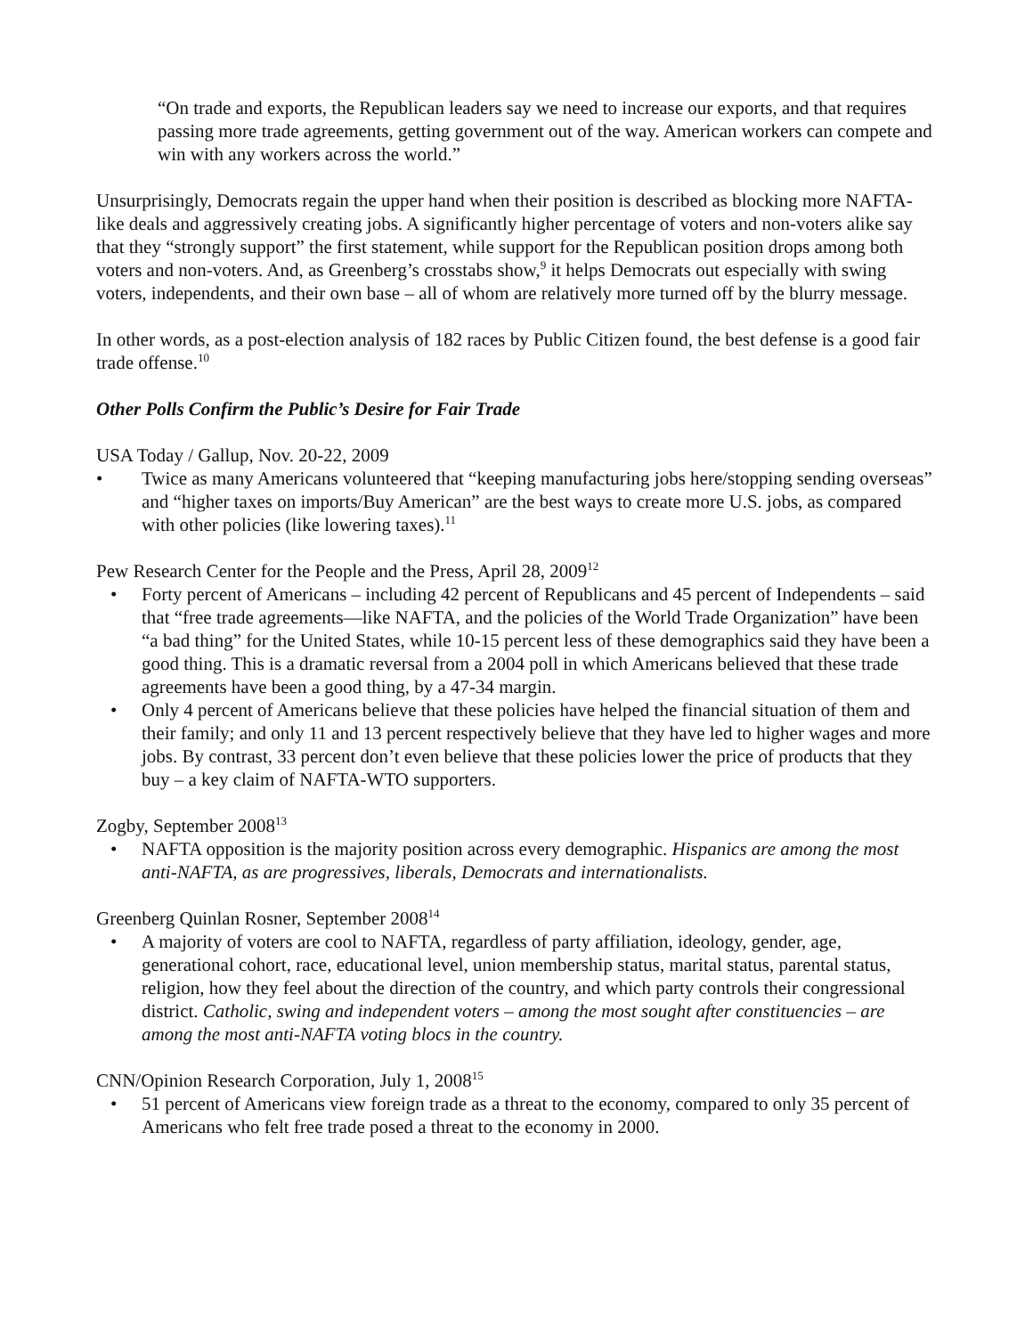“On trade and exports, the Republican leaders say we need to increase our exports, and that requires passing more trade agreements, getting government out of the way. American workers can compete and win with any workers across the world.”
Unsurprisingly, Democrats regain the upper hand when their position is described as blocking more NAFTA-like deals and aggressively creating jobs. A significantly higher percentage of voters and non-voters alike say that they “strongly support” the first statement, while support for the Republican position drops among both voters and non-voters. And, as Greenberg’s crosstabs show,<sup>9</sup> it helps Democrats out especially with swing voters, independents, and their own base – all of whom are relatively more turned off by the blurry message.
In other words, as a post-election analysis of 182 races by Public Citizen found, the best defense is a good fair trade offense.<sup>10</sup>
Other Polls Confirm the Public’s Desire for Fair Trade
USA Today / Gallup, Nov. 20-22, 2009
• Twice as many Americans volunteered that “keeping manufacturing jobs here/stopping sending overseas” and “higher taxes on imports/Buy American” are the best ways to create more U.S. jobs, as compared with other policies (like lowering taxes).<sup>11</sup>
Pew Research Center for the People and the Press, April 28, 2009<sup>12</sup>
• Forty percent of Americans – including 42 percent of Republicans and 45 percent of Independents – said that “free trade agreements—like NAFTA, and the policies of the World Trade Organization” have been “a bad thing” for the United States, while 10-15 percent less of these demographics said they have been a good thing. This is a dramatic reversal from a 2004 poll in which Americans believed that these trade agreements have been a good thing, by a 47-34 margin.
• Only 4 percent of Americans believe that these policies have helped the financial situation of them and their family; and only 11 and 13 percent respectively believe that they have led to higher wages and more jobs. By contrast, 33 percent don’t even believe that these policies lower the price of products that they buy – a key claim of NAFTA-WTO supporters.
Zogby, September 2008<sup>13</sup>
• NAFTA opposition is the majority position across every demographic. Hispanics are among the most anti-NAFTA, as are progressives, liberals, Democrats and internationalists.
Greenberg Quinlan Rosner, September 2008<sup>14</sup>
• A majority of voters are cool to NAFTA, regardless of party affiliation, ideology, gender, age, generational cohort, race, educational level, union membership status, marital status, parental status, religion, how they feel about the direction of the country, and which party controls their congressional district. Catholic, swing and independent voters – among the most sought after constituencies – are among the most anti-NAFTA voting blocs in the country.
CNN/Opinion Research Corporation, July 1, 2008<sup>15</sup>
• 51 percent of Americans view foreign trade as a threat to the economy, compared to only 35 percent of Americans who felt free trade posed a threat to the economy in 2000.